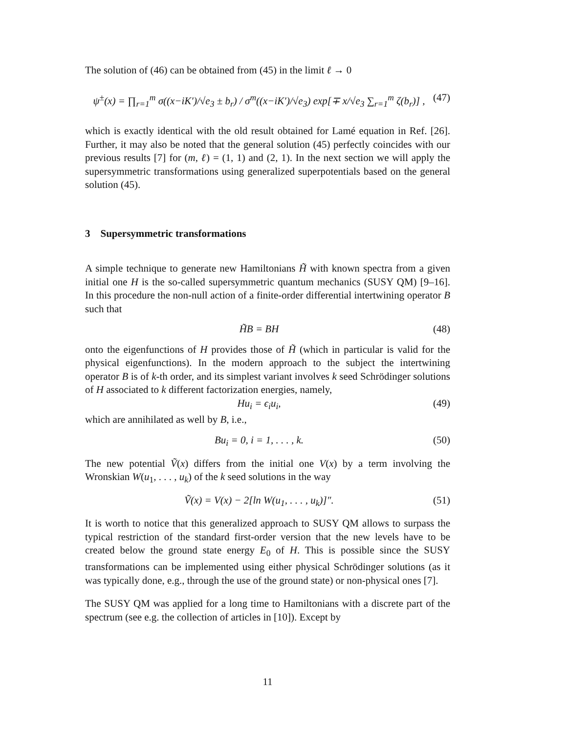The solution of (46) can be obtained from (45) in the limit ℓ → 0
ψ<sup>±</sup>(x) = ∏<sub>r=1</sub><sup>m</sup> σ((x−iK′)/√e<sub>3</sub> ± b<sub>r</sub>) / σ<sup>m</sup>((x−iK′)/√e<sub>3</sub>) exp[∓ x/√e<sub>3</sub> ∑<sub>r=1</sub><sup>m</sup> ζ(b<sub>r</sub>)] , (47)
which is exactly identical with the old result obtained for Lamé equation in Ref. [26]. Further, it may also be noted that the general solution (45) perfectly coincides with our previous results [7] for (m, ℓ) = (1, 1) and (2, 1). In the next section we will apply the supersymmetric transformations using generalized superpotentials based on the general solution (45).
3 Supersymmetric transformations
A simple technique to generate new Hamiltonians H̃ with known spectra from a given initial one H is the so-called supersymmetric quantum mechanics (SUSY QM) [9–16]. In this procedure the non-null action of a finite-order differential intertwining operator B such that
H̃B = BH (48)
onto the eigenfunctions of H provides those of H̃ (which in particular is valid for the physical eigenfunctions). In the modern approach to the subject the intertwining operator B is of k-th order, and its simplest variant involves k seed Schrödinger solutions of H associated to k different factorization energies, namely,
Hu<sub>i</sub> = ϵ<sub>i</sub>u<sub>i</sub>, (49)
which are annihilated as well by B, i.e.,
Bu<sub>i</sub> = 0, i = 1, . . . , k. (50)
The new potential Ṽ(x) differs from the initial one V(x) by a term involving the Wronskian W(u<sub>1</sub>, . . . , u<sub>k</sub>) of the k seed solutions in the way
Ṽ(x) = V(x) − 2[ln W(u<sub>1</sub>, . . . , u<sub>k</sub>)]″. (51)
It is worth to notice that this generalized approach to SUSY QM allows to surpass the typical restriction of the standard first-order version that the new levels have to be created below the ground state energy E<sub>0</sub> of H. This is possible since the SUSY transformations can be implemented using either physical Schrödinger solutions (as it was typically done, e.g., through the use of the ground state) or non-physical ones [7].
The SUSY QM was applied for a long time to Hamiltonians with a discrete part of the spectrum (see e.g. the collection of articles in [10]). Except by
11